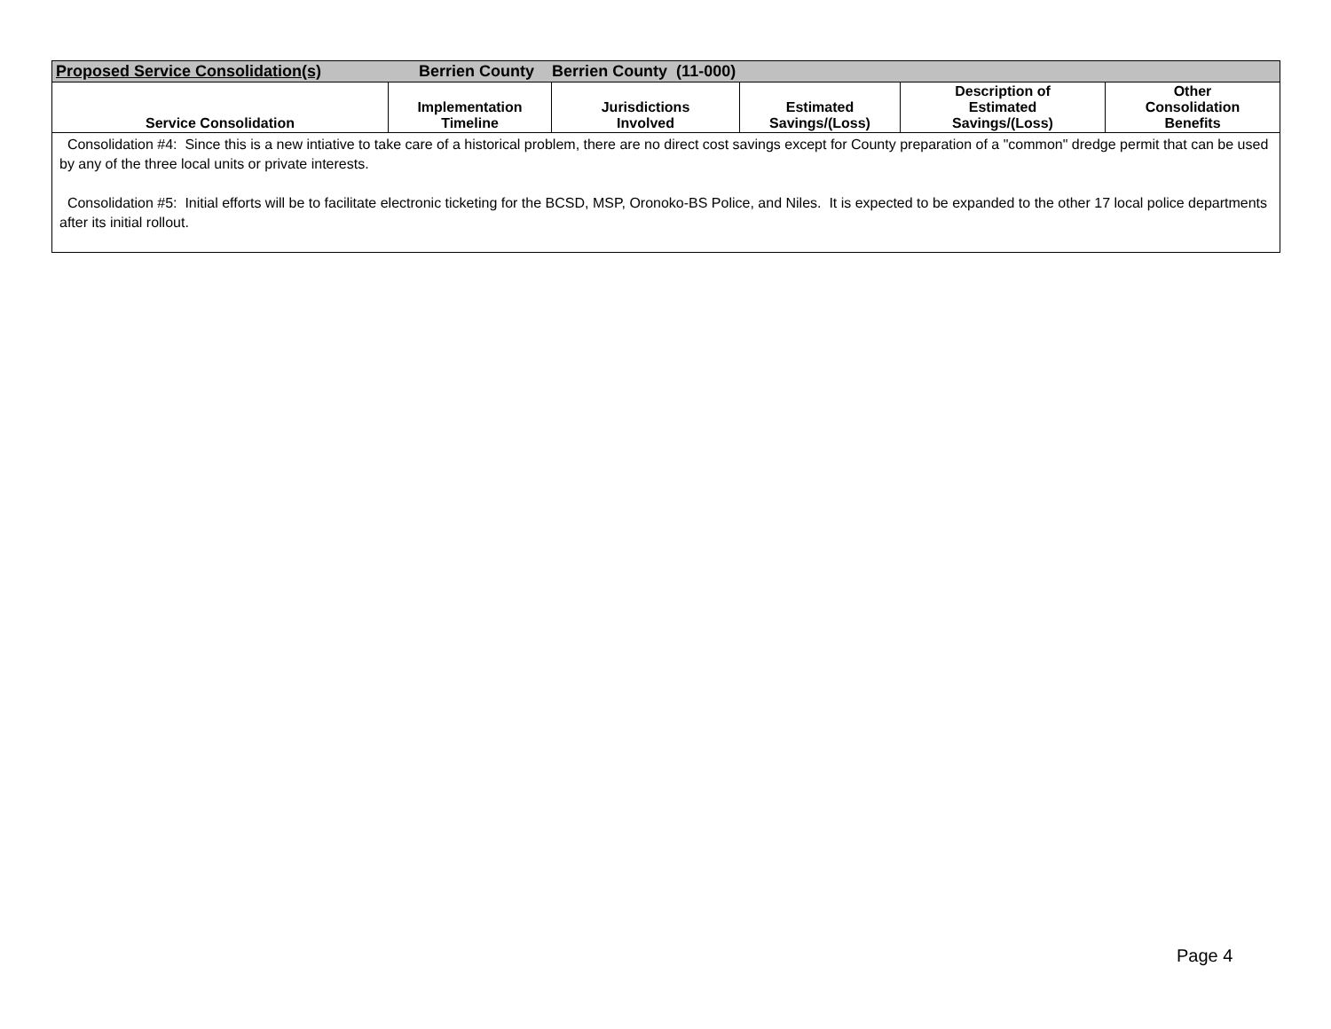| Proposed Service Consolidation(s) Berrien County Berrien County (11-000) | | | | | |
| Service Consolidation | Implementation Timeline | Jurisdictions Involved | Estimated Savings/(Loss) | Description of Estimated Savings/(Loss) | Other Consolidation Benefits |
| Consolidation #4: Since this is a new intiative to take care of a historical problem, there are no direct cost savings except for County preparation of a "common" dredge permit that can be used by any of the three local units or private interests. Consolidation #5: Initial efforts will be to facilitate electronic ticketing for the BCSD, MSP, Oronoko-BS Police, and Niles. It is expected to be expanded to the other 17 local police departments after its initial rollout. | | | | | |
Page 4